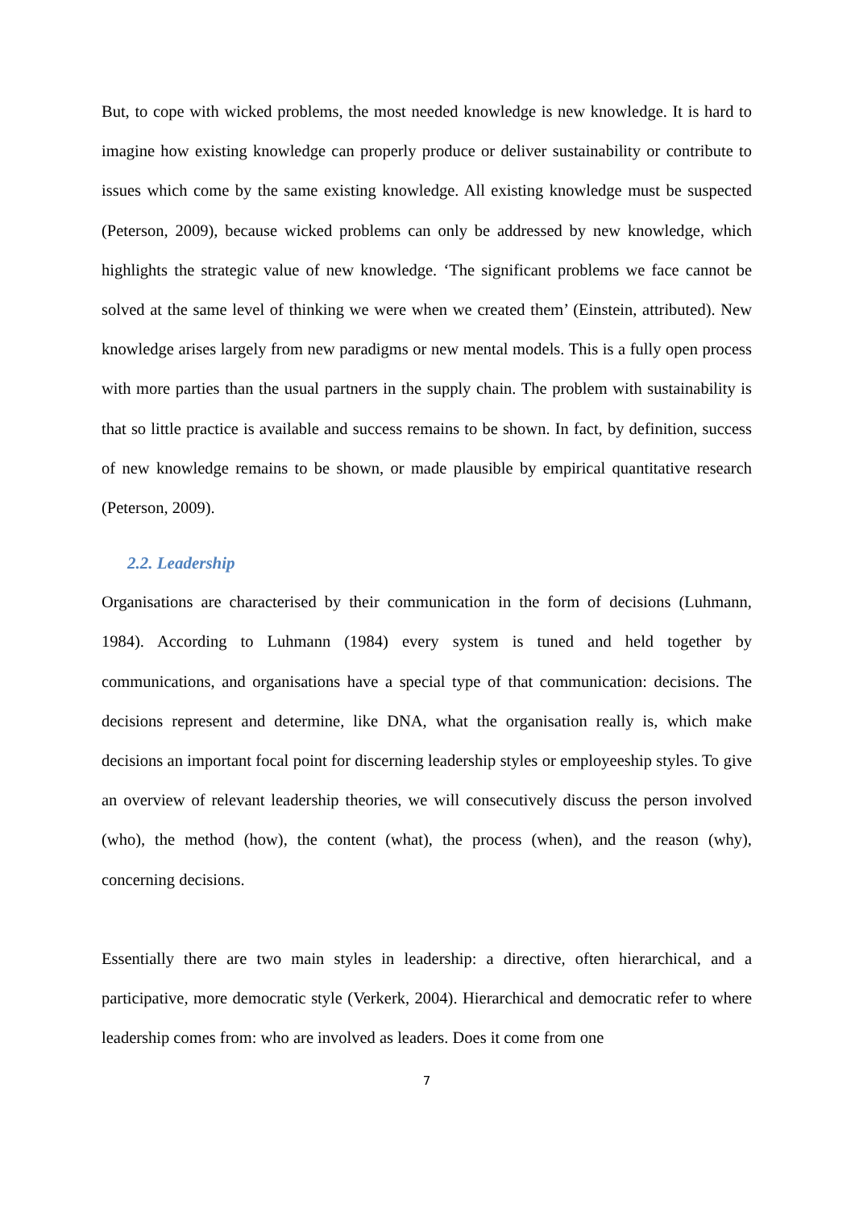But, to cope with wicked problems, the most needed knowledge is new knowledge. It is hard to imagine how existing knowledge can properly produce or deliver sustainability or contribute to issues which come by the same existing knowledge. All existing knowledge must be suspected (Peterson, 2009), because wicked problems can only be addressed by new knowledge, which highlights the strategic value of new knowledge. ‘The significant problems we face cannot be solved at the same level of thinking we were when we created them’ (Einstein, attributed). New knowledge arises largely from new paradigms or new mental models. This is a fully open process with more parties than the usual partners in the supply chain. The problem with sustainability is that so little practice is available and success remains to be shown. In fact, by definition, success of new knowledge remains to be shown, or made plausible by empirical quantitative research (Peterson, 2009).
2.2. Leadership
Organisations are characterised by their communication in the form of decisions (Luhmann, 1984). According to Luhmann (1984) every system is tuned and held together by communications, and organisations have a special type of that communication: decisions. The decisions represent and determine, like DNA, what the organisation really is, which make decisions an important focal point for discerning leadership styles or employeeship styles. To give an overview of relevant leadership theories, we will consecutively discuss the person involved (who), the method (how), the content (what), the process (when), and the reason (why), concerning decisions.
Essentially there are two main styles in leadership: a directive, often hierarchical, and a participative, more democratic style (Verkerk, 2004). Hierarchical and democratic refer to where leadership comes from: who are involved as leaders. Does it come from one
7